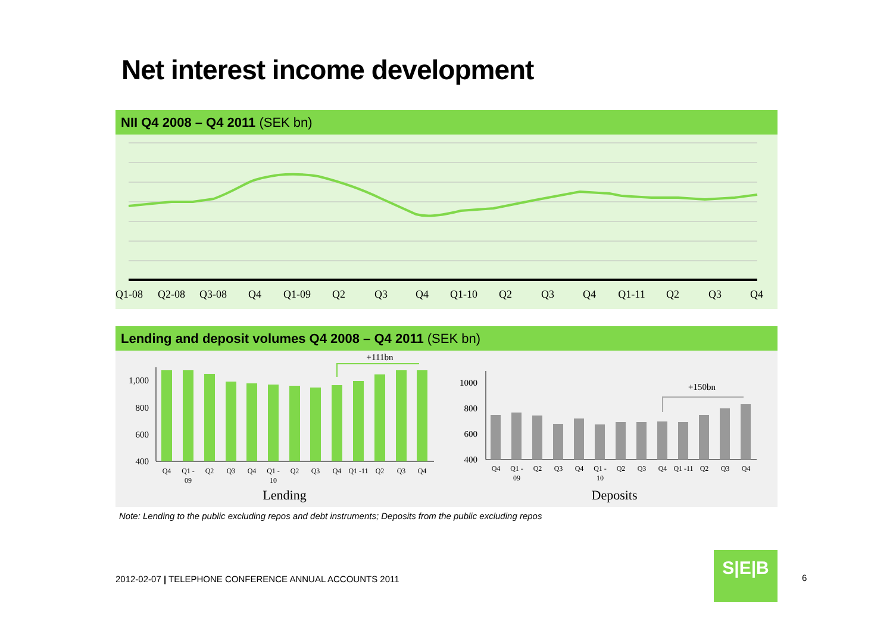Net interest income development
NII Q4 2008 – Q4 2011 (SEK bn)
Q1-08
Q2-08
Q3-08
Q4
Q1-09
Q2
Q3
Q4
Q1-10
Q2
Q3
Q4
Q1-11
Q2
Q3
Q4
Lending and deposit volumes Q4 2008 – Q4 2011 (SEK bn)
1,000
800
600
400
+111bn
Q4
Q1 -
09
Q2
Q3
Q4
Q1 -
10
Q2
Q3
Q4
Q1 -11
Q2
Q3
Q4
Lending
1000
800
600
400
+150bn
Q4
Q1 -
09
Q2
Q3
Q4
Q1 -
10
Q2
Q3
Q4
Q1 -11
Q2
Q3
Q4
Deposits
Note: Lending to the public excluding repos and debt instruments; Deposits from the public excluding repos
2012-02-07 | TELEPHONE CONFERENCE ANNUAL ACCOUNTS 2011
S|E|B
6